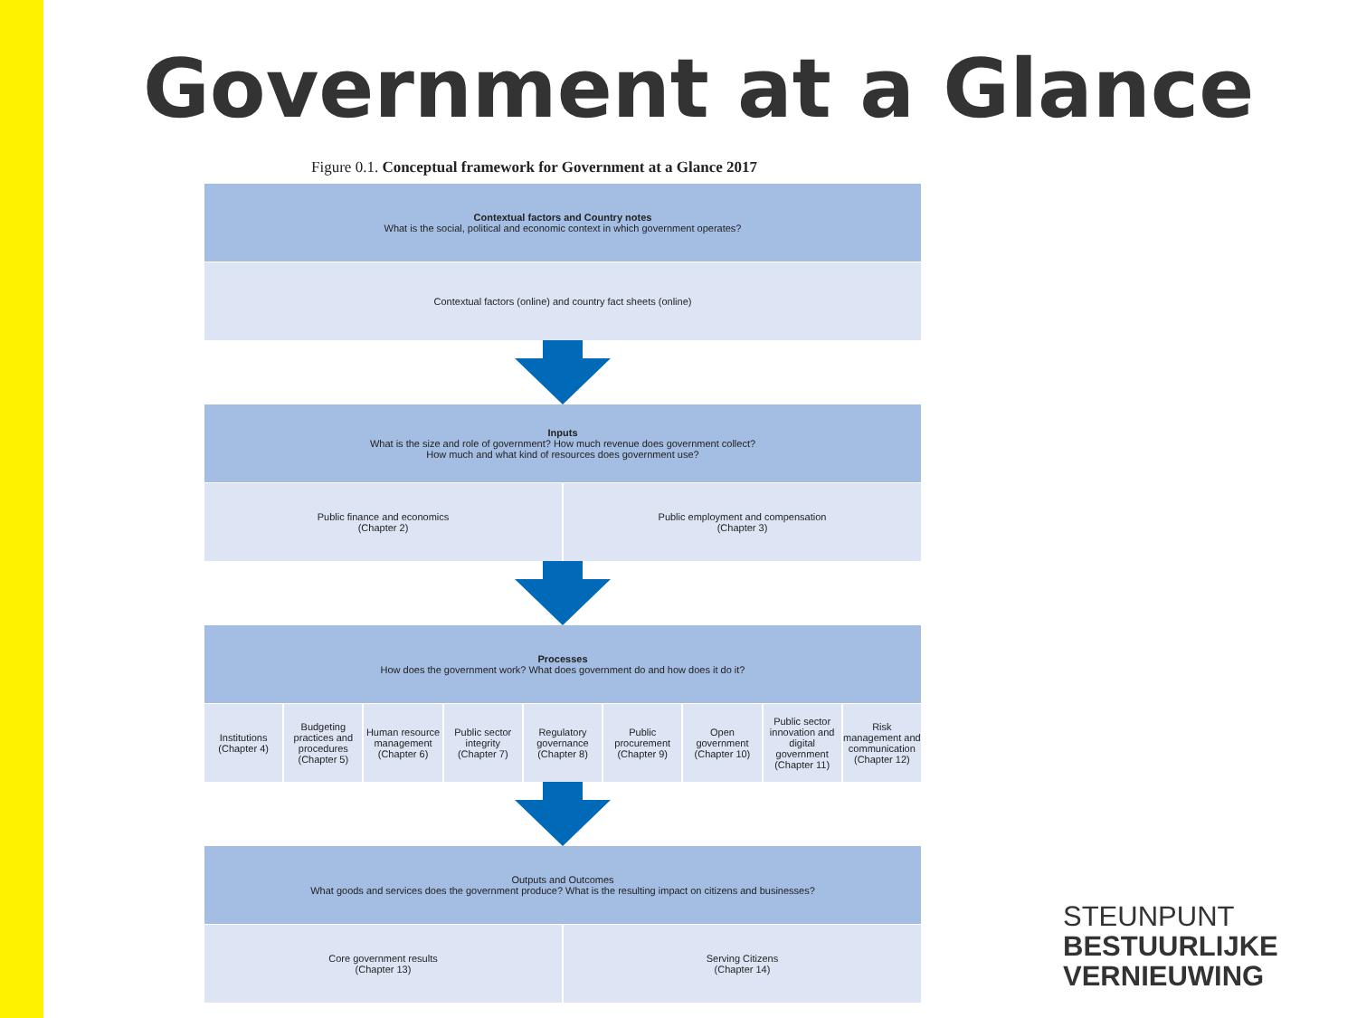Government at a Glance
Figure 0.1. Conceptual framework for Government at a Glance 2017
Contextual factors and Country notes
What is the social, political and economic context in which government operates?
Contextual factors (online) and country fact sheets (online)
Inputs
What is the size and role of government? How much revenue does government collect?
How much and what kind of resources does government use?
Public finance and economics
(Chapter 2)
Public employment and compensation
(Chapter 3)
Processes
How does the government work? What does government do and how does it do it?
Institutions
(Chapter 4)
Budgeting practices and procedures
(Chapter 5)
Human resource management
(Chapter 6)
Public sector integrity
(Chapter 7)
Regulatory governance
(Chapter 8)
Public procurement
(Chapter 9)
Open government
(Chapter 10)
Public sector innovation and digital government
(Chapter 11)
Risk management and communication
(Chapter 12)
Outputs and Outcomes
What goods and services does the government produce? What is the resulting impact on citizens and businesses?
Core government results
(Chapter 13)
Serving Citizens
(Chapter 14)
STEUNPUNT
BESTUURLIJKE
VERNIEUWING